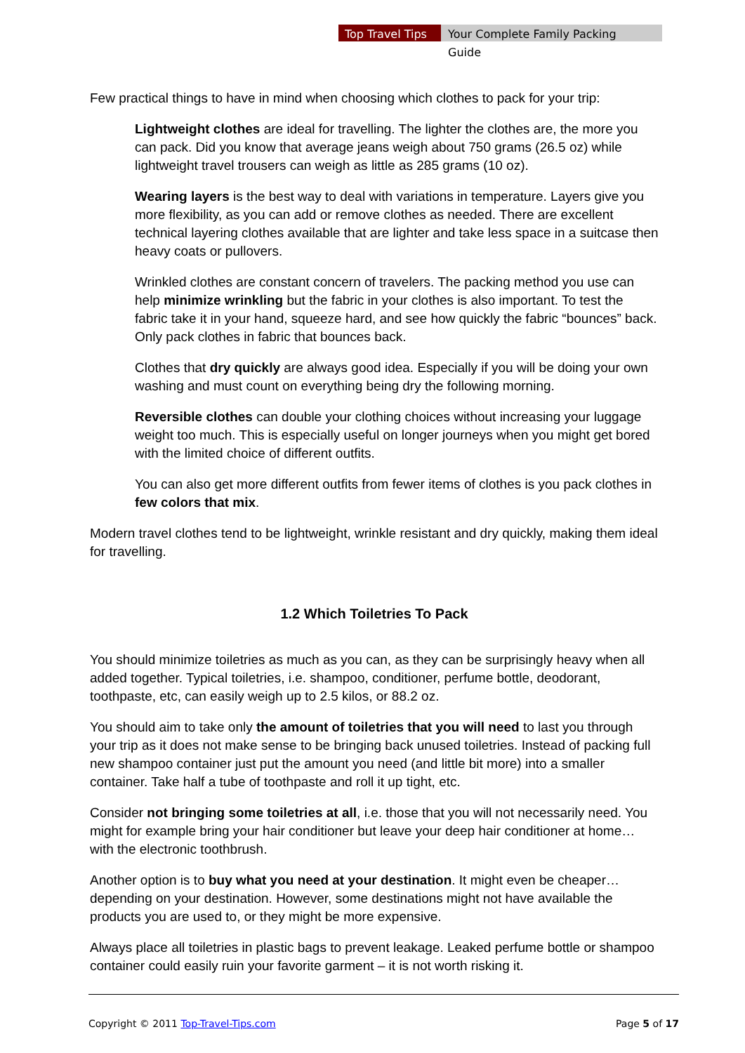Top Travel Tips Your Complete Family Packing Guide
Few practical things to have in mind when choosing which clothes to pack for your trip:
Lightweight clothes are ideal for travelling. The lighter the clothes are, the more you can pack. Did you know that average jeans weigh about 750 grams (26.5 oz) while lightweight travel trousers can weigh as little as 285 grams (10 oz).
Wearing layers is the best way to deal with variations in temperature. Layers give you more flexibility, as you can add or remove clothes as needed. There are excellent technical layering clothes available that are lighter and take less space in a suitcase then heavy coats or pullovers.
Wrinkled clothes are constant concern of travelers. The packing method you use can help minimize wrinkling but the fabric in your clothes is also important. To test the fabric take it in your hand, squeeze hard, and see how quickly the fabric “bounces” back. Only pack clothes in fabric that bounces back.
Clothes that dry quickly are always good idea. Especially if you will be doing your own washing and must count on everything being dry the following morning.
Reversible clothes can double your clothing choices without increasing your luggage weight too much. This is especially useful on longer journeys when you might get bored with the limited choice of different outfits.
You can also get more different outfits from fewer items of clothes is you pack clothes in few colors that mix.
Modern travel clothes tend to be lightweight, wrinkle resistant and dry quickly, making them ideal for travelling.
1.2 Which Toiletries To Pack
You should minimize toiletries as much as you can, as they can be surprisingly heavy when all added together. Typical toiletries, i.e. shampoo, conditioner, perfume bottle, deodorant, toothpaste, etc, can easily weigh up to 2.5 kilos, or 88.2 oz.
You should aim to take only the amount of toiletries that you will need to last you through your trip as it does not make sense to be bringing back unused toiletries. Instead of packing full new shampoo container just put the amount you need (and little bit more) into a smaller container. Take half a tube of toothpaste and roll it up tight, etc.
Consider not bringing some toiletries at all, i.e. those that you will not necessarily need. You might for example bring your hair conditioner but leave your deep hair conditioner at home… with the electronic toothbrush.
Another option is to buy what you need at your destination. It might even be cheaper… depending on your destination. However, some destinations might not have available the products you are used to, or they might be more expensive.
Always place all toiletries in plastic bags to prevent leakage. Leaked perfume bottle or shampoo container could easily ruin your favorite garment – it is not worth risking it.
Copyright © 2011 Top-Travel-Tips.com Page 5 of 17